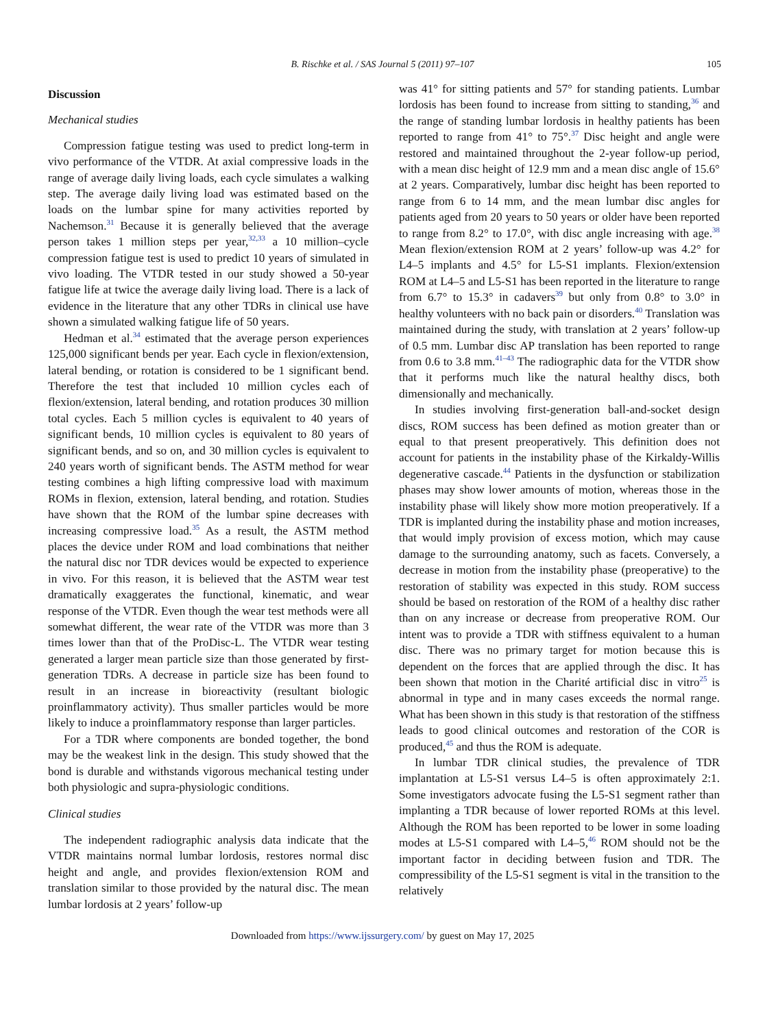B. Rischke et al. / SAS Journal 5 (2011) 97–107
105
Discussion
Mechanical studies
Compression fatigue testing was used to predict long-term in vivo performance of the VTDR. At axial compressive loads in the range of average daily living loads, each cycle simulates a walking step. The average daily living load was estimated based on the loads on the lumbar spine for many activities reported by Nachemson.<sup>31</sup> Because it is generally believed that the average person takes 1 million steps per year,<sup>32,33</sup> a 10 million–cycle compression fatigue test is used to predict 10 years of simulated in vivo loading. The VTDR tested in our study showed a 50-year fatigue life at twice the average daily living load. There is a lack of evidence in the literature that any other TDRs in clinical use have shown a simulated walking fatigue life of 50 years.
Hedman et al.<sup>34</sup> estimated that the average person experiences 125,000 significant bends per year. Each cycle in flexion/extension, lateral bending, or rotation is considered to be 1 significant bend. Therefore the test that included 10 million cycles each of flexion/extension, lateral bending, and rotation produces 30 million total cycles. Each 5 million cycles is equivalent to 40 years of significant bends, 10 million cycles is equivalent to 80 years of significant bends, and so on, and 30 million cycles is equivalent to 240 years worth of significant bends. The ASTM method for wear testing combines a high lifting compressive load with maximum ROMs in flexion, extension, lateral bending, and rotation. Studies have shown that the ROM of the lumbar spine decreases with increasing compressive load.<sup>35</sup> As a result, the ASTM method places the device under ROM and load combinations that neither the natural disc nor TDR devices would be expected to experience in vivo. For this reason, it is believed that the ASTM wear test dramatically exaggerates the functional, kinematic, and wear response of the VTDR. Even though the wear test methods were all somewhat different, the wear rate of the VTDR was more than 3 times lower than that of the ProDisc-L. The VTDR wear testing generated a larger mean particle size than those generated by first-generation TDRs. A decrease in particle size has been found to result in an increase in bioreactivity (resultant biologic proinflammatory activity). Thus smaller particles would be more likely to induce a proinflammatory response than larger particles.
For a TDR where components are bonded together, the bond may be the weakest link in the design. This study showed that the bond is durable and withstands vigorous mechanical testing under both physiologic and supra-physiologic conditions.
Clinical studies
The independent radiographic analysis data indicate that the VTDR maintains normal lumbar lordosis, restores normal disc height and angle, and provides flexion/extension ROM and translation similar to those provided by the natural disc. The mean lumbar lordosis at 2 years’ follow-up
was 41° for sitting patients and 57° for standing patients. Lumbar lordosis has been found to increase from sitting to standing,<sup>36</sup> and the range of standing lumbar lordosis in healthy patients has been reported to range from 41° to 75°.<sup>37</sup> Disc height and angle were restored and maintained throughout the 2-year follow-up period, with a mean disc height of 12.9 mm and a mean disc angle of 15.6° at 2 years. Comparatively, lumbar disc height has been reported to range from 6 to 14 mm, and the mean lumbar disc angles for patients aged from 20 years to 50 years or older have been reported to range from 8.2° to 17.0°, with disc angle increasing with age.<sup>38</sup> Mean flexion/extension ROM at 2 years’ follow-up was 4.2° for L4–5 implants and 4.5° for L5-S1 implants. Flexion/extension ROM at L4–5 and L5-S1 has been reported in the literature to range from 6.7° to 15.3° in cadavers<sup>39</sup> but only from 0.8° to 3.0° in healthy volunteers with no back pain or disorders.<sup>40</sup> Translation was maintained during the study, with translation at 2 years’ follow-up of 0.5 mm. Lumbar disc AP translation has been reported to range from 0.6 to 3.8 mm.<sup>41–43</sup> The radiographic data for the VTDR show that it performs much like the natural healthy discs, both dimensionally and mechanically.
In studies involving first-generation ball-and-socket design discs, ROM success has been defined as motion greater than or equal to that present preoperatively. This definition does not account for patients in the instability phase of the Kirkaldy-Willis degenerative cascade.<sup>44</sup> Patients in the dysfunction or stabilization phases may show lower amounts of motion, whereas those in the instability phase will likely show more motion preoperatively. If a TDR is implanted during the instability phase and motion increases, that would imply provision of excess motion, which may cause damage to the surrounding anatomy, such as facets. Conversely, a decrease in motion from the instability phase (preoperative) to the restoration of stability was expected in this study. ROM success should be based on restoration of the ROM of a healthy disc rather than on any increase or decrease from preoperative ROM. Our intent was to provide a TDR with stiffness equivalent to a human disc. There was no primary target for motion because this is dependent on the forces that are applied through the disc. It has been shown that motion in the Charité artificial disc in vitro<sup>25</sup> is abnormal in type and in many cases exceeds the normal range. What has been shown in this study is that restoration of the stiffness leads to good clinical outcomes and restoration of the COR is produced,<sup>45</sup> and thus the ROM is adequate.
In lumbar TDR clinical studies, the prevalence of TDR implantation at L5-S1 versus L4–5 is often approximately 2:1. Some investigators advocate fusing the L5-S1 segment rather than implanting a TDR because of lower reported ROMs at this level. Although the ROM has been reported to be lower in some loading modes at L5-S1 compared with L4–5,<sup>46</sup> ROM should not be the important factor in deciding between fusion and TDR. The compressibility of the L5-S1 segment is vital in the transition to the relatively
Downloaded from https://www.ijssurgery.com/ by guest on May 17, 2025